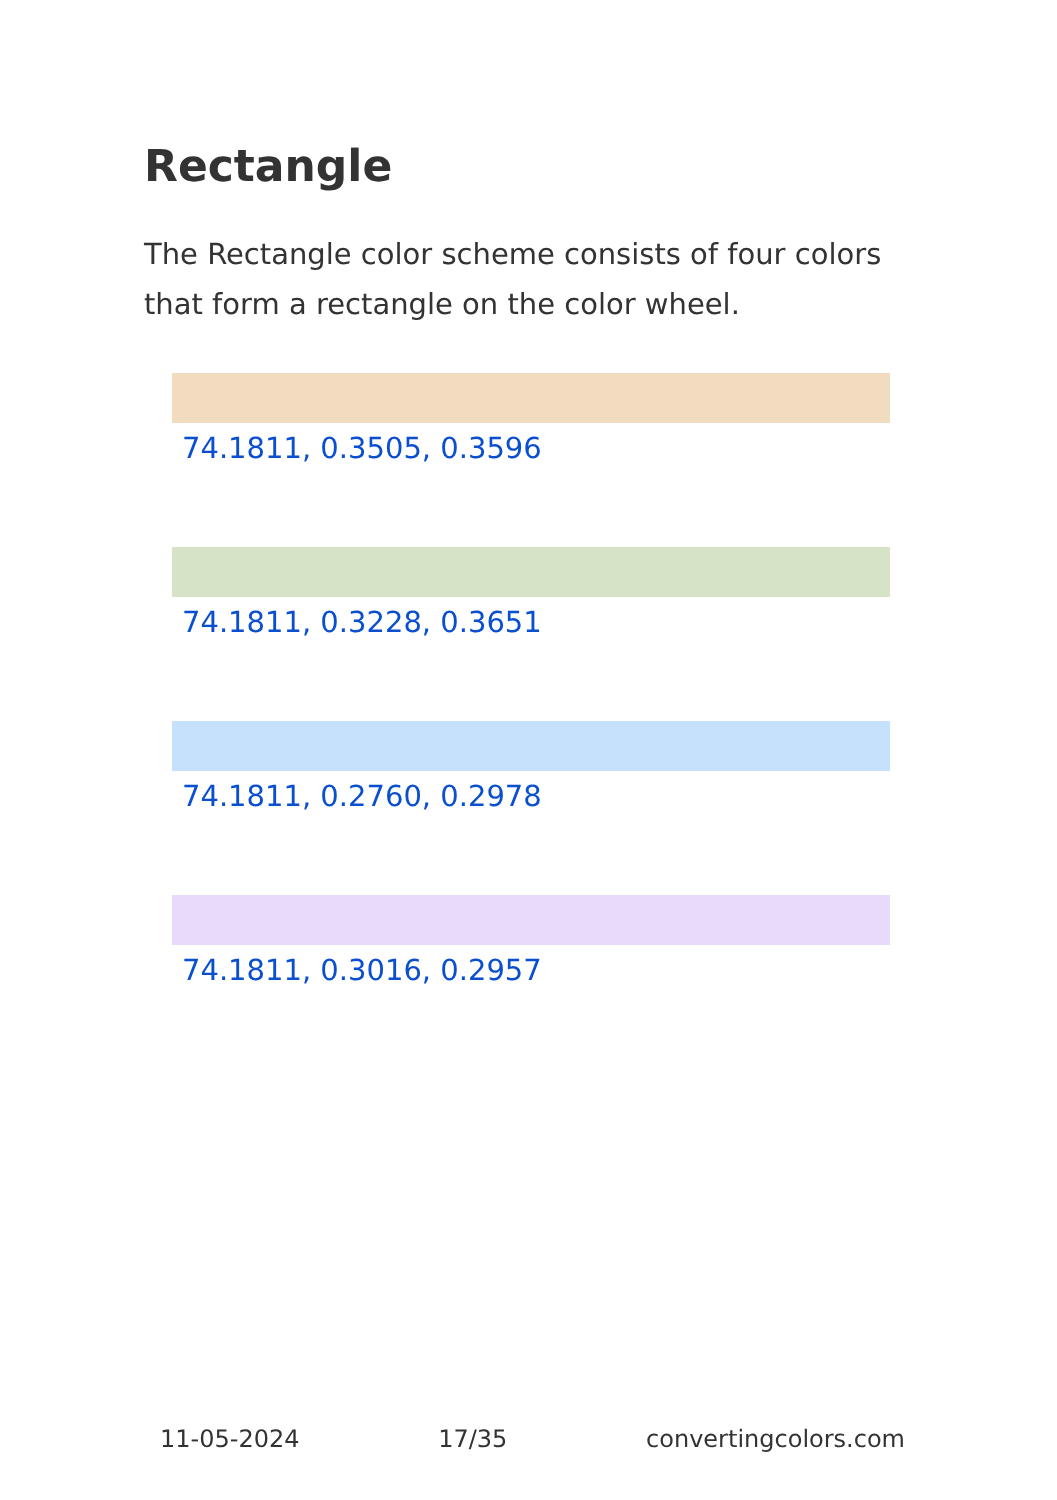Rectangle
The Rectangle color scheme consists of four colors that form a rectangle on the color wheel.
74.1811, 0.3505, 0.3596
74.1811, 0.3228, 0.3651
74.1811, 0.2760, 0.2978
74.1811, 0.3016, 0.2957
11-05-2024 17/35 convertingcolors.com